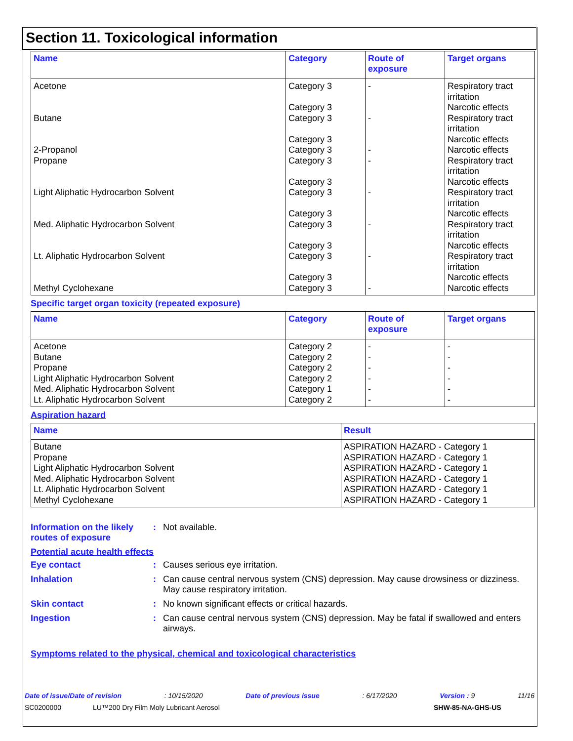Section 11. Toxicological information
| Name | Category | Route of exposure | Target organs |
| --- | --- | --- | --- |
| Acetone | Category 3 Category 3 | - | Respiratory tract irritation Narcotic effects |
| Butane | Category 3 Category 3 | - | Respiratory tract irritation Narcotic effects |
| 2-Propanol | Category 3 | - | Narcotic effects |
| Propane | Category 3 Category 3 | - | Respiratory tract irritation Narcotic effects |
| Light Aliphatic Hydrocarbon Solvent | Category 3 Category 3 | - | Respiratory tract irritation Narcotic effects |
| Med. Aliphatic Hydrocarbon Solvent | Category 3 Category 3 | - | Respiratory tract irritation Narcotic effects |
| Lt. Aliphatic Hydrocarbon Solvent | Category 3 Category 3 | - | Respiratory tract irritation Narcotic effects |
| Methyl Cyclohexane | Category 3 | - | Narcotic effects |
Specific target organ toxicity (repeated exposure)
| Name | Category | Route of exposure | Target organs |
| --- | --- | --- | --- |
| Acetone | Category 2 | - | - |
| Butane | Category 2 | - | - |
| Propane | Category 2 | - | - |
| Light Aliphatic Hydrocarbon Solvent | Category 2 | - | - |
| Med. Aliphatic Hydrocarbon Solvent | Category 1 | - | - |
| Lt. Aliphatic Hydrocarbon Solvent | Category 2 | - | - |
Aspiration hazard
| Name | Result |
| --- | --- |
| Butane | ASPIRATION HAZARD - Category 1 |
| Propane | ASPIRATION HAZARD - Category 1 |
| Light Aliphatic Hydrocarbon Solvent | ASPIRATION HAZARD - Category 1 |
| Med. Aliphatic Hydrocarbon Solvent | ASPIRATION HAZARD - Category 1 |
| Lt. Aliphatic Hydrocarbon Solvent | ASPIRATION HAZARD - Category 1 |
| Methyl Cyclohexane | ASPIRATION HAZARD - Category 1 |
Information on the likely routes of exposure
: Not available.
Potential acute health effects
Eye contact : Causes serious eye irritation.
Inhalation : Can cause central nervous system (CNS) depression. May cause drowsiness or dizziness. May cause respiratory irritation.
Skin contact : No known significant effects or critical hazards.
Ingestion : Can cause central nervous system (CNS) depression. May be fatal if swallowed and enters airways.
Symptoms related to the physical, chemical and toxicological characteristics
Date of issue/Date of revision: 10/15/2020 Date of previous issue: 6/17/2020 Version : 9 11/16
SC0200000 LU™200 Dry Film Moly Lubricant Aerosol SHW-85-NA-GHS-US